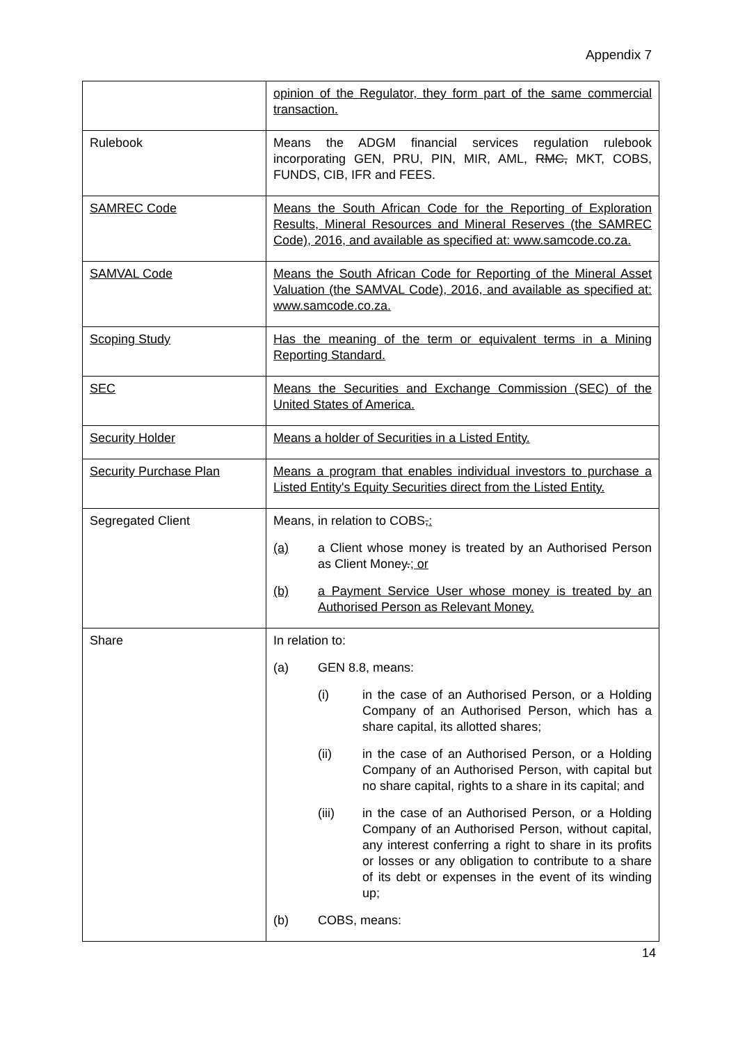Appendix 7
| | opinion of the Regulator, they form part of the same commercial transaction. |
| Rulebook | Means the ADGM financial services regulation rulebook incorporating GEN, PRU, PIN, MIR, AML, RMC, MKT, COBS, FUNDS, CIB, IFR and FEES. |
| SAMREC Code | Means the South African Code for the Reporting of Exploration Results, Mineral Resources and Mineral Reserves (the SAMREC Code), 2016, and available as specified at: www.samcode.co.za. |
| SAMVAL Code | Means the South African Code for Reporting of the Mineral Asset Valuation (the SAMVAL Code), 2016, and available as specified at: www.samcode.co.za. |
| Scoping Study | Has the meaning of the term or equivalent terms in a Mining Reporting Standard. |
| SEC | Means the Securities and Exchange Commission (SEC) of the United States of America. |
| Security Holder | Means a holder of Securities in a Listed Entity. |
| Security Purchase Plan | Means a program that enables individual investors to purchase a Listed Entity's Equity Securities direct from the Listed Entity. |
| Segregated Client | Means, in relation to COBS , : (a) a Client whose money is treated by an Authorised Person as Client Money . ; or (b) a Payment Service User whose money is treated by an Authorised Person as Relevant Money. |
| Share | In relation to: (a) GEN 8.8, means: (i) in the case of an Authorised Person, or a Holding Company of an Authorised Person, which has a share capital, its allotted shares; (ii) in the case of an Authorised Person, or a Holding Company of an Authorised Person, with capital but no share capital, rights to a share in its capital; and (iii) in the case of an Authorised Person, or a Holding Company of an Authorised Person, without capital, any interest conferring a right to share in its profits or losses or any obligation to contribute to a share of its debt or expenses in the event of its winding up; (b) COBS, means: |
14